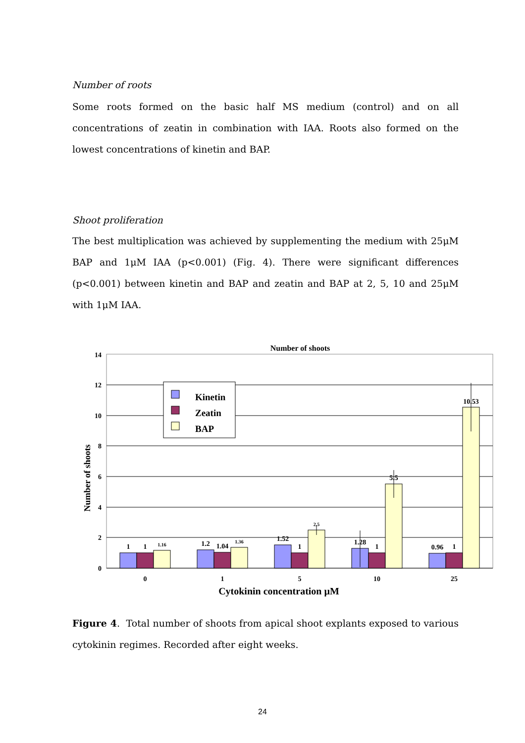Number of roots
Some roots formed on the basic half MS medium (control) and on all concentrations of zeatin in combination with IAA. Roots also formed on the lowest concentrations of kinetin and BAP.
Shoot proliferation
The best multiplication was achieved by supplementing the medium with 25μM BAP and 1μM IAA (p<0.001) (Fig. 4). There were significant differences (p<0.001) between kinetin and BAP and zeatin and BAP at 2, 5, 10 and 25μM with 1μM IAA.
Number of shoots
14
12
10
8
6
4
2
0
Number of shoots
1
1
1.16
1.2
1.04
1.36
1.52
1
2.5
1.28
1
5.5
0.96
1
10.53
0
1
5
10
25
Cytokinin concentration µM
Kinetin
Zeatin
BAP
Figure 4. Total number of shoots from apical shoot explants exposed to various cytokinin regimes. Recorded after eight weeks.
24